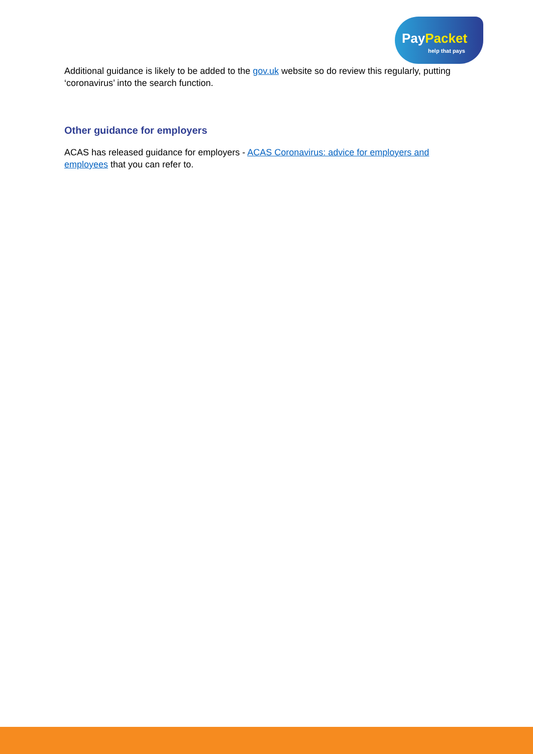PayPacket
help that pays
Additional guidance is likely to be added to the gov.uk website so do review this regularly, putting ‘coronavirus’ into the search function.
Other guidance for employers
ACAS has released guidance for employers - ACAS Coronavirus: advice for employers and employees that you can refer to.